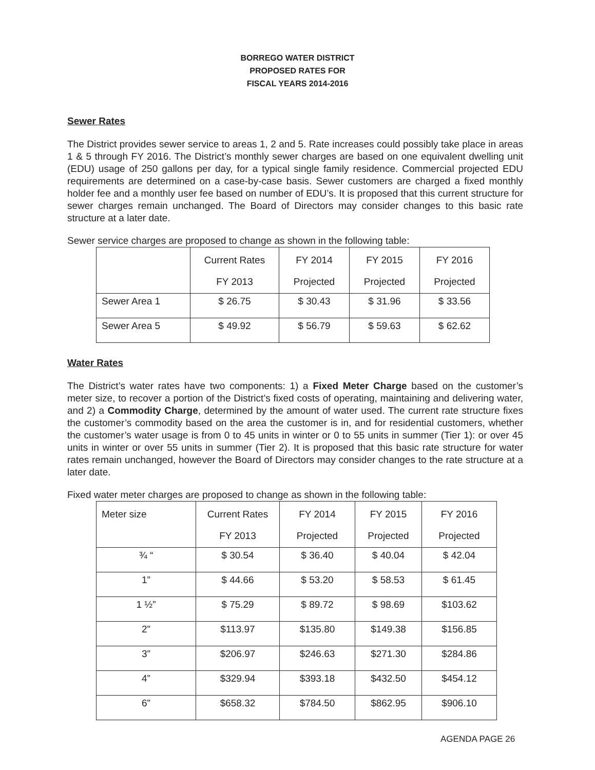BORREGO WATER DISTRICT
PROPOSED RATES FOR
FISCAL YEARS 2014-2016
Sewer Rates
The District provides sewer service to areas 1, 2 and 5. Rate increases could possibly take place in areas 1 & 5 through FY 2016. The District’s monthly sewer charges are based on one equivalent dwelling unit (EDU) usage of 250 gallons per day, for a typical single family residence. Commercial projected EDU requirements are determined on a case-by-case basis. Sewer customers are charged a fixed monthly holder fee and a monthly user fee based on number of EDU’s. It is proposed that this current structure for sewer charges remain unchanged. The Board of Directors may consider changes to this basic rate structure at a later date.
Sewer service charges are proposed to change as shown in the following table:
| | Current Rates FY 2013 | FY 2014 Projected | FY 2015 Projected | FY 2016 Projected |
| --- | --- | --- | --- | --- |
| Sewer Area 1 | $ 26.75 | $ 30.43 | $ 31.96 | $ 33.56 |
| Sewer Area 5 | $ 49.92 | $ 56.79 | $ 59.63 | $ 62.62 |
Water Rates
The District’s water rates have two components: 1) a Fixed Meter Charge based on the customer’s meter size, to recover a portion of the District’s fixed costs of operating, maintaining and delivering water, and 2) a Commodity Charge, determined by the amount of water used. The current rate structure fixes the customer’s commodity based on the area the customer is in, and for residential customers, whether the customer’s water usage is from 0 to 45 units in winter or 0 to 55 units in summer (Tier 1): or over 45 units in winter or over 55 units in summer (Tier 2). It is proposed that this basic rate structure for water rates remain unchanged, however the Board of Directors may consider changes to the rate structure at a later date.
Fixed water meter charges are proposed to change as shown in the following table:
| Meter size | Current Rates FY 2013 | FY 2014 Projected | FY 2015 Projected | FY 2016 Projected |
| --- | --- | --- | --- | --- |
| ¾ “ | $ 30.54 | $ 36.40 | $ 40.04 | $ 42.04 |
| 1” | $ 44.66 | $ 53.20 | $ 58.53 | $ 61.45 |
| 1 ½” | $ 75.29 | $ 89.72 | $ 98.69 | $103.62 |
| 2” | $113.97 | $135.80 | $149.38 | $156.85 |
| 3” | $206.97 | $246.63 | $271.30 | $284.86 |
| 4” | $329.94 | $393.18 | $432.50 | $454.12 |
| 6” | $658.32 | $784.50 | $862.95 | $906.10 |
AGENDA PAGE 26